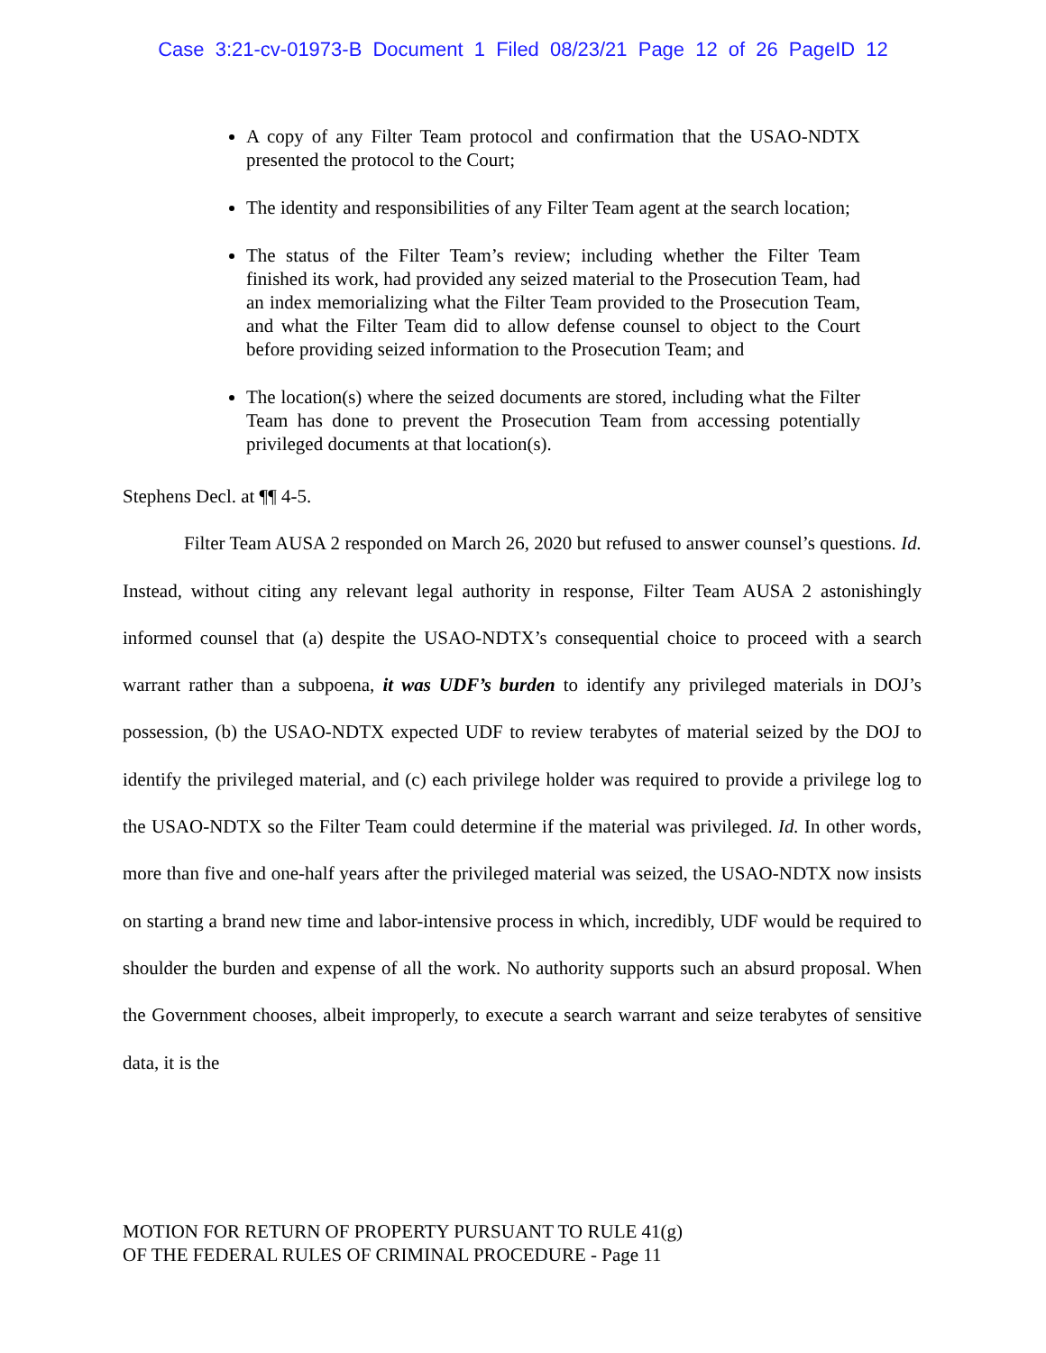Case 3:21-cv-01973-B Document 1 Filed 08/23/21 Page 12 of 26 PageID 12
A copy of any Filter Team protocol and confirmation that the USAO-NDTX presented the protocol to the Court;
The identity and responsibilities of any Filter Team agent at the search location;
The status of the Filter Team’s review; including whether the Filter Team finished its work, had provided any seized material to the Prosecution Team, had an index memorializing what the Filter Team provided to the Prosecution Team, and what the Filter Team did to allow defense counsel to object to the Court before providing seized information to the Prosecution Team; and
The location(s) where the seized documents are stored, including what the Filter Team has done to prevent the Prosecution Team from accessing potentially privileged documents at that location(s).
Stephens Decl. at ¶¶ 4-5.
Filter Team AUSA 2 responded on March 26, 2020 but refused to answer counsel’s questions. Id. Instead, without citing any relevant legal authority in response, Filter Team AUSA 2 astonishingly informed counsel that (a) despite the USAO-NDTX’s consequential choice to proceed with a search warrant rather than a subpoena, it was UDF’s burden to identify any privileged materials in DOJ’s possession, (b) the USAO-NDTX expected UDF to review terabytes of material seized by the DOJ to identify the privileged material, and (c) each privilege holder was required to provide a privilege log to the USAO-NDTX so the Filter Team could determine if the material was privileged. Id. In other words, more than five and one-half years after the privileged material was seized, the USAO-NDTX now insists on starting a brand new time and labor-intensive process in which, incredibly, UDF would be required to shoulder the burden and expense of all the work. No authority supports such an absurd proposal. When the Government chooses, albeit improperly, to execute a search warrant and seize terabytes of sensitive data, it is the
MOTION FOR RETURN OF PROPERTY PURSUANT TO RULE 41(g)
OF THE FEDERAL RULES OF CRIMINAL PROCEDURE - Page 11